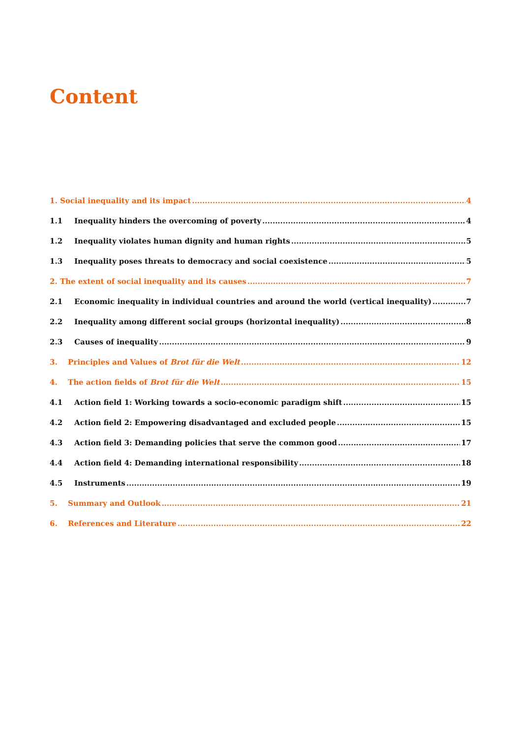Content
1. Social inequality and its impact 4
1.1 Inequality hinders the overcoming of poverty 4
1.2 Inequality violates human dignity and human rights 5
1.3 Inequality poses threats to democracy and social coexistence 5
2. The extent of social inequality and its causes 7
2.1 Economic inequality in individual countries and around the world (vertical inequality) 7
2.2 Inequality among different social groups (horizontal inequality) 8
2.3 Causes of inequality 9
3. Principles and Values of Brot für die Welt 12
4. The action fields of Brot für die Welt 15
4.1 Action field 1: Working towards a socio-economic paradigm shift 15
4.2 Action field 2: Empowering disadvantaged and excluded people 15
4.3 Action field 3: Demanding policies that serve the common good 17
4.4 Action field 4: Demanding international responsibility 18
4.5 Instruments 19
5. Summary and Outlook 21
6. References and Literature 22